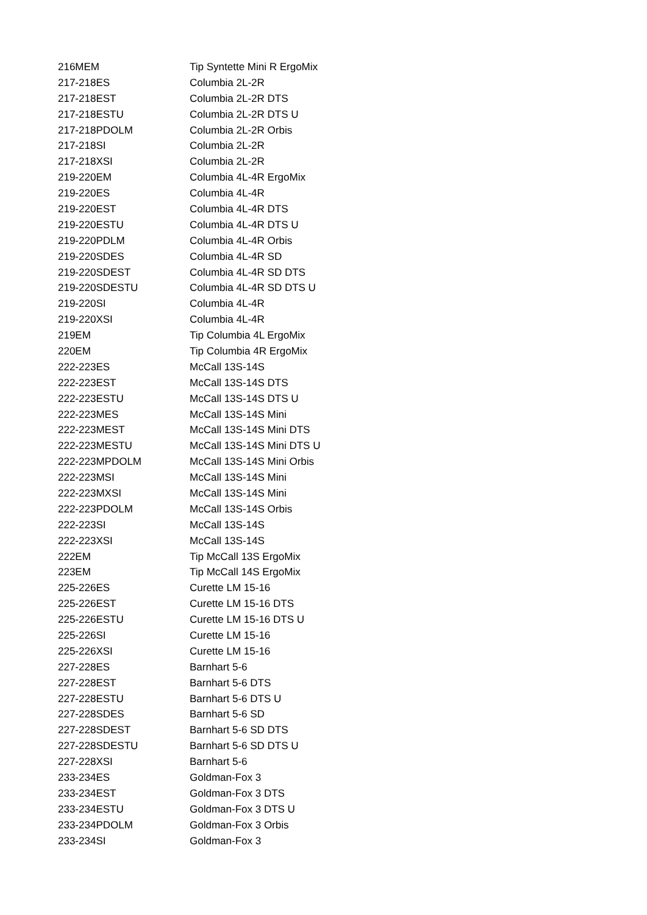| 216MEM | Tip Syntette Mini R ErgoMix |
| 217-218ES | Columbia 2L-2R |
| 217-218EST | Columbia 2L-2R DTS |
| 217-218ESTU | Columbia 2L-2R DTS U |
| 217-218PDOLM | Columbia 2L-2R Orbis |
| 217-218SI | Columbia 2L-2R |
| 217-218XSI | Columbia 2L-2R |
| 219-220EM | Columbia 4L-4R ErgoMix |
| 219-220ES | Columbia 4L-4R |
| 219-220EST | Columbia 4L-4R DTS |
| 219-220ESTU | Columbia 4L-4R DTS U |
| 219-220PDLM | Columbia 4L-4R Orbis |
| 219-220SDES | Columbia 4L-4R SD |
| 219-220SDEST | Columbia 4L-4R SD DTS |
| 219-220SDESTU | Columbia 4L-4R SD DTS U |
| 219-220SI | Columbia 4L-4R |
| 219-220XSI | Columbia 4L-4R |
| 219EM | Tip Columbia 4L ErgoMix |
| 220EM | Tip Columbia 4R ErgoMix |
| 222-223ES | McCall 13S-14S |
| 222-223EST | McCall 13S-14S DTS |
| 222-223ESTU | McCall 13S-14S DTS U |
| 222-223MES | McCall 13S-14S Mini |
| 222-223MEST | McCall 13S-14S Mini DTS |
| 222-223MESTU | McCall 13S-14S Mini DTS U |
| 222-223MPDOLM | McCall 13S-14S Mini Orbis |
| 222-223MSI | McCall 13S-14S Mini |
| 222-223MXSI | McCall 13S-14S Mini |
| 222-223PDOLM | McCall 13S-14S Orbis |
| 222-223SI | McCall 13S-14S |
| 222-223XSI | McCall 13S-14S |
| 222EM | Tip McCall 13S ErgoMix |
| 223EM | Tip McCall 14S ErgoMix |
| 225-226ES | Curette LM 15-16 |
| 225-226EST | Curette LM 15-16 DTS |
| 225-226ESTU | Curette LM 15-16 DTS U |
| 225-226SI | Curette LM 15-16 |
| 225-226XSI | Curette LM 15-16 |
| 227-228ES | Barnhart 5-6 |
| 227-228EST | Barnhart 5-6 DTS |
| 227-228ESTU | Barnhart 5-6 DTS U |
| 227-228SDES | Barnhart 5-6 SD |
| 227-228SDEST | Barnhart 5-6 SD DTS |
| 227-228SDESTU | Barnhart 5-6 SD DTS U |
| 227-228XSI | Barnhart 5-6 |
| 233-234ES | Goldman-Fox 3 |
| 233-234EST | Goldman-Fox 3 DTS |
| 233-234ESTU | Goldman-Fox 3 DTS U |
| 233-234PDOLM | Goldman-Fox 3 Orbis |
| 233-234SI | Goldman-Fox 3 |